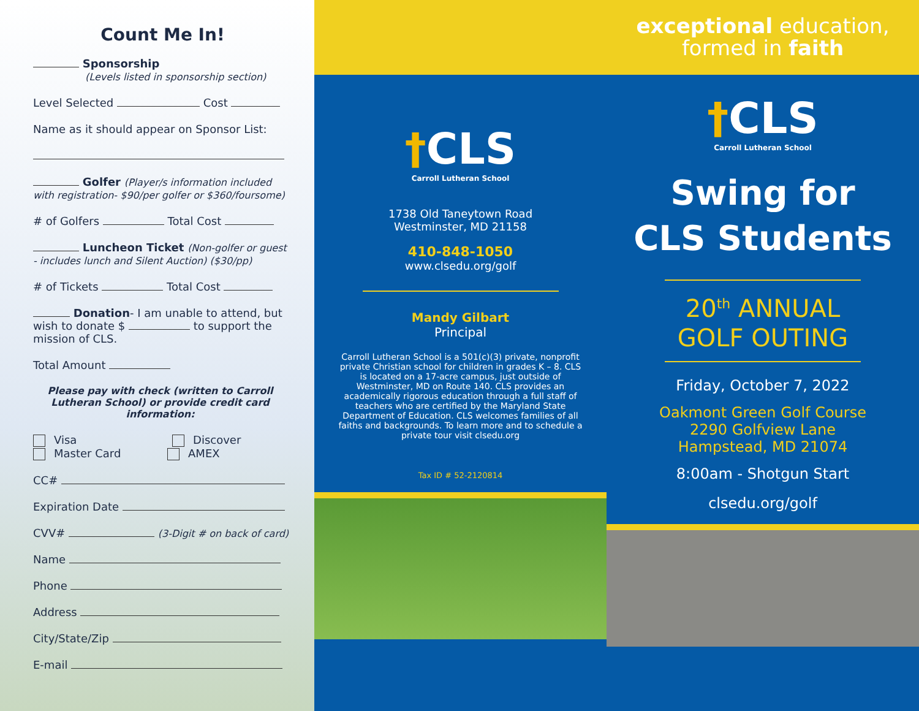Count Me In!
Sponsorship
(Levels listed in sponsorship section)
Level Selected Cost
Name as it should appear on Sponsor List:
Golfer (Player/s information included with registration- $90/per golfer or $360/foursome)
# of Golfers Total Cost
Luncheon Ticket (Non-golfer or guest - includes lunch and Silent Auction) ($30/pp)
# of Tickets Total Cost
Donation- I am unable to attend, but wish to donate $ to support the mission of CLS.
Total Amount
Please pay with check (written to Carroll Lutheran School) or provide credit card information:
Visa Discover
Master Card AMEX
CC#
Expiration Date
CVV# (3-Digit # on back of card)
Name
Phone
Address
City/State/Zip
E-mail
†CLS
Carroll Lutheran School
1738 Old Taneytown Road
Westminster, MD 21158
410-848-1050
www.clsedu.org/golf
Mandy Gilbart
Principal
Carroll Lutheran School is a 501(c)(3) private, nonprofit private Christian school for children in grades K – 8. CLS is located on a 17-acre campus, just outside of Westminster, MD on Route 140. CLS provides an academically rigorous education through a full staff of teachers who are certified by the Maryland State Department of Education. CLS welcomes families of all faiths and backgrounds. To learn more and to schedule a private tour visit clsedu.org
Tax ID # 52-2120814
exceptional education,
formed in faith
†CLS
Carroll Lutheran School
Swing for
CLS Students
20<sup>th</sup> ANNUAL
GOLF OUTING
Friday, October 7, 2022
Oakmont Green Golf Course
2290 Golfview Lane
Hampstead, MD 21074
8:00am - Shotgun Start
clsedu.org/golf